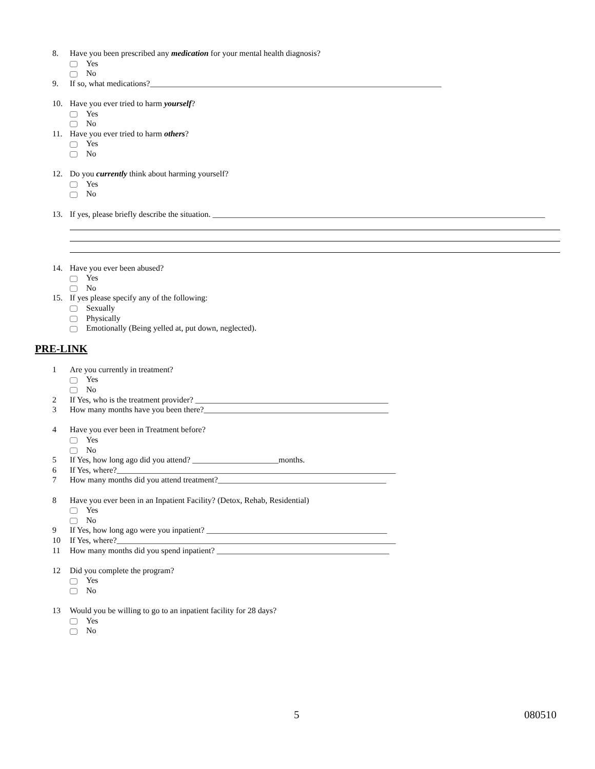8. Have you been prescribed any medication for your mental health diagnosis?
Yes
No
9. If so, what medications?_______________________________________________________________________
10. Have you ever tried to harm yourself?
Yes
No
11. Have you ever tried to harm others?
Yes
No
12. Do you currently think about harming yourself?
Yes
No
13. If yes, please briefly describe the situation. _________________________________________________________________________________
14. Have you ever been abused?
Yes
No
15. If yes please specify any of the following:
Sexually
Physically
Emotionally (Being yelled at, put down, neglected).
PRE-LINK
1 Are you currently in treatment?
Yes
No
2 If Yes, who is the treatment provider? _______________________________________________
3 How many months have you been there?_____________________________________________
4 Have you ever been in Treatment before?
Yes
No
5 If Yes, how long ago did you attend? _____________________months.
6 If Yes, where?____________________________________________________________________
7 How many months did you attend treatment?_________________________________________
8 Have you ever been in an Inpatient Facility? (Detox, Rehab, Residential)
Yes
No
9 If Yes, how long ago were you inpatient? ____________________________________________
10 If Yes, where?____________________________________________________________________
11 How many months did you spend inpatient? __________________________________________
12 Did you complete the program?
Yes
No
13 Would you be willing to go to an inpatient facility for 28 days?
Yes
No
5 080510